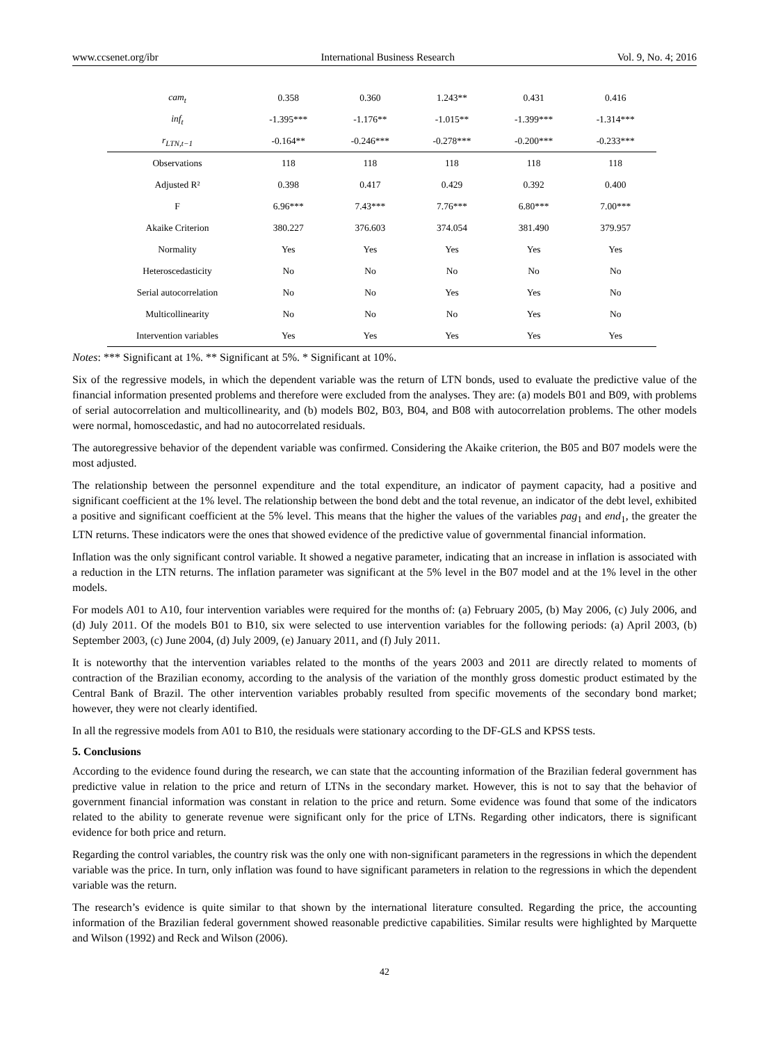www.ccsenet.org/ibr International Business Research Vol. 9, No. 4; 2016
| cam<sub>t</sub> | 0.358 | 0.360 | 1.243** | 0.431 | 0.416 |
| inf<sub>t</sub> | -1.395*** | -1.176** | -1.015** | -1.399*** | -1.314*** |
| r<sub>LTN,t−1</sub> | -0.164** | -0.246*** | -0.278*** | -0.200*** | -0.233*** |
| Observations | 118 | 118 | 118 | 118 | 118 |
| Adjusted R² | 0.398 | 0.417 | 0.429 | 0.392 | 0.400 |
| F | 6.96*** | 7.43*** | 7.76*** | 6.80*** | 7.00*** |
| Akaike Criterion | 380.227 | 376.603 | 374.054 | 381.490 | 379.957 |
| Normality | Yes | Yes | Yes | Yes | Yes |
| Heteroscedasticity | No | No | No | No | No |
| Serial autocorrelation | No | No | Yes | Yes | No |
| Multicollinearity | No | No | No | Yes | No |
| Intervention variables | Yes | Yes | Yes | Yes | Yes |
Notes: *** Significant at 1%. ** Significant at 5%. * Significant at 10%.
Six of the regressive models, in which the dependent variable was the return of LTN bonds, used to evaluate the predictive value of the financial information presented problems and therefore were excluded from the analyses. They are: (a) models B01 and B09, with problems of serial autocorrelation and multicollinearity, and (b) models B02, B03, B04, and B08 with autocorrelation problems. The other models were normal, homoscedastic, and had no autocorrelated residuals.
The autoregressive behavior of the dependent variable was confirmed. Considering the Akaike criterion, the B05 and B07 models were the most adjusted.
The relationship between the personnel expenditure and the total expenditure, an indicator of payment capacity, had a positive and significant coefficient at the 1% level. The relationship between the bond debt and the total revenue, an indicator of the debt level, exhibited a positive and significant coefficient at the 5% level. This means that the higher the values of the variables pag<sub>1</sub> and end<sub>1</sub>, the greater the LTN returns. These indicators were the ones that showed evidence of the predictive value of governmental financial information.
Inflation was the only significant control variable. It showed a negative parameter, indicating that an increase in inflation is associated with a reduction in the LTN returns. The inflation parameter was significant at the 5% level in the B07 model and at the 1% level in the other models.
For models A01 to A10, four intervention variables were required for the months of: (a) February 2005, (b) May 2006, (c) July 2006, and (d) July 2011. Of the models B01 to B10, six were selected to use intervention variables for the following periods: (a) April 2003, (b) September 2003, (c) June 2004, (d) July 2009, (e) January 2011, and (f) July 2011.
It is noteworthy that the intervention variables related to the months of the years 2003 and 2011 are directly related to moments of contraction of the Brazilian economy, according to the analysis of the variation of the monthly gross domestic product estimated by the Central Bank of Brazil. The other intervention variables probably resulted from specific movements of the secondary bond market; however, they were not clearly identified.
In all the regressive models from A01 to B10, the residuals were stationary according to the DF-GLS and KPSS tests.
5. Conclusions
According to the evidence found during the research, we can state that the accounting information of the Brazilian federal government has predictive value in relation to the price and return of LTNs in the secondary market. However, this is not to say that the behavior of government financial information was constant in relation to the price and return. Some evidence was found that some of the indicators related to the ability to generate revenue were significant only for the price of LTNs. Regarding other indicators, there is significant evidence for both price and return.
Regarding the control variables, the country risk was the only one with non-significant parameters in the regressions in which the dependent variable was the price. In turn, only inflation was found to have significant parameters in relation to the regressions in which the dependent variable was the return.
The research’s evidence is quite similar to that shown by the international literature consulted. Regarding the price, the accounting information of the Brazilian federal government showed reasonable predictive capabilities. Similar results were highlighted by Marquette and Wilson (1992) and Reck and Wilson (2006).
42